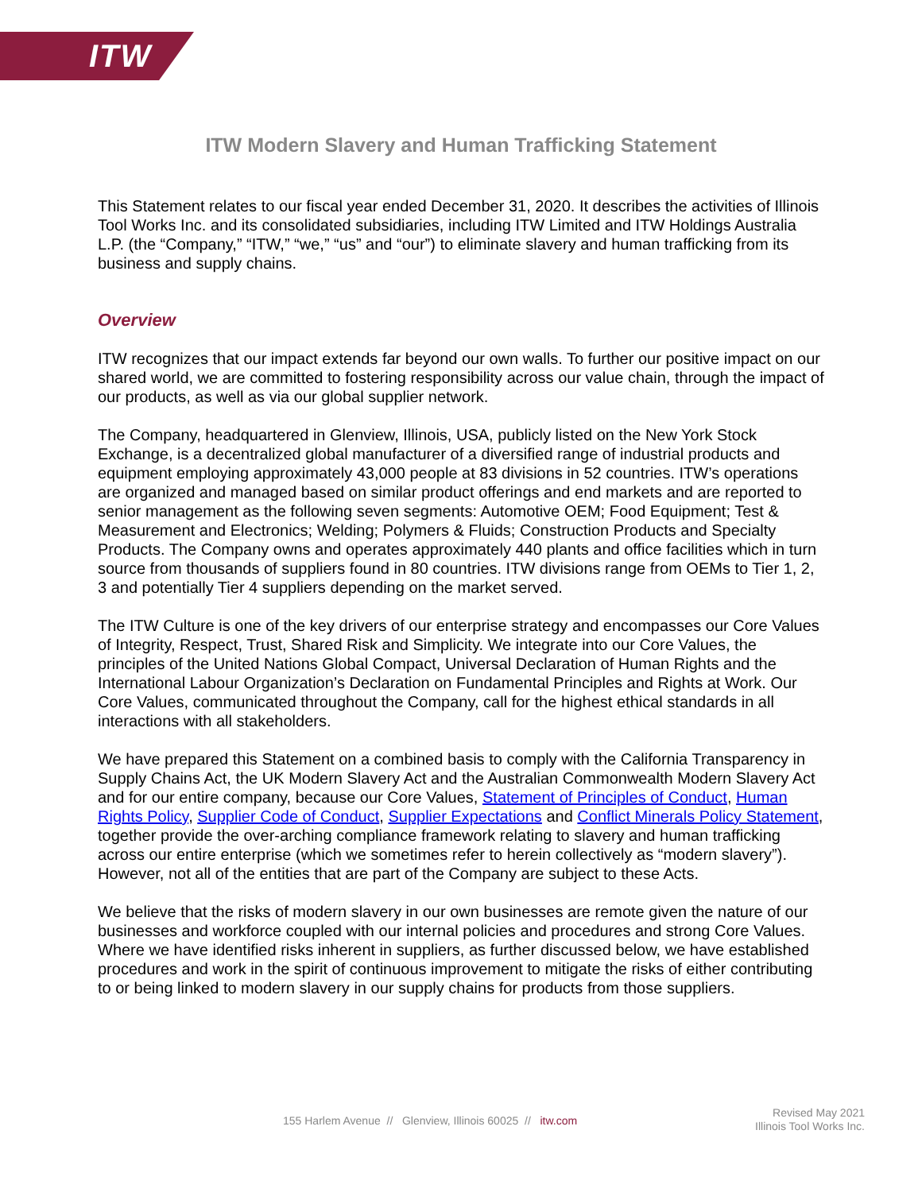ITW
ITW Modern Slavery and Human Trafficking Statement
This Statement relates to our fiscal year ended December 31, 2020. It describes the activities of Illinois Tool Works Inc. and its consolidated subsidiaries, including ITW Limited and ITW Holdings Australia L.P. (the “Company,” “ITW,” “we,” “us” and “our”) to eliminate slavery and human trafficking from its business and supply chains.
Overview
ITW recognizes that our impact extends far beyond our own walls. To further our positive impact on our shared world, we are committed to fostering responsibility across our value chain, through the impact of our products, as well as via our global supplier network.
The Company, headquartered in Glenview, Illinois, USA, publicly listed on the New York Stock Exchange, is a decentralized global manufacturer of a diversified range of industrial products and equipment employing approximately 43,000 people at 83 divisions in 52 countries. ITW’s operations are organized and managed based on similar product offerings and end markets and are reported to senior management as the following seven segments: Automotive OEM; Food Equipment; Test & Measurement and Electronics; Welding; Polymers & Fluids; Construction Products and Specialty Products. The Company owns and operates approximately 440 plants and office facilities which in turn source from thousands of suppliers found in 80 countries. ITW divisions range from OEMs to Tier 1, 2, 3 and potentially Tier 4 suppliers depending on the market served.
The ITW Culture is one of the key drivers of our enterprise strategy and encompasses our Core Values of Integrity, Respect, Trust, Shared Risk and Simplicity. We integrate into our Core Values, the principles of the United Nations Global Compact, Universal Declaration of Human Rights and the International Labour Organization’s Declaration on Fundamental Principles and Rights at Work. Our Core Values, communicated throughout the Company, call for the highest ethical standards in all interactions with all stakeholders.
We have prepared this Statement on a combined basis to comply with the California Transparency in Supply Chains Act, the UK Modern Slavery Act and the Australian Commonwealth Modern Slavery Act and for our entire company, because our Core Values, Statement of Principles of Conduct, Human Rights Policy, Supplier Code of Conduct, Supplier Expectations and Conflict Minerals Policy Statement, together provide the over-arching compliance framework relating to slavery and human trafficking across our entire enterprise (which we sometimes refer to herein collectively as “modern slavery”). However, not all of the entities that are part of the Company are subject to these Acts.
We believe that the risks of modern slavery in our own businesses are remote given the nature of our businesses and workforce coupled with our internal policies and procedures and strong Core Values. Where we have identified risks inherent in suppliers, as further discussed below, we have established procedures and work in the spirit of continuous improvement to mitigate the risks of either contributing to or being linked to modern slavery in our supply chains for products from those suppliers.
155 Harlem Avenue // Glenview, Illinois 60025 // itw.com
Revised May 2021
Illinois Tool Works Inc.